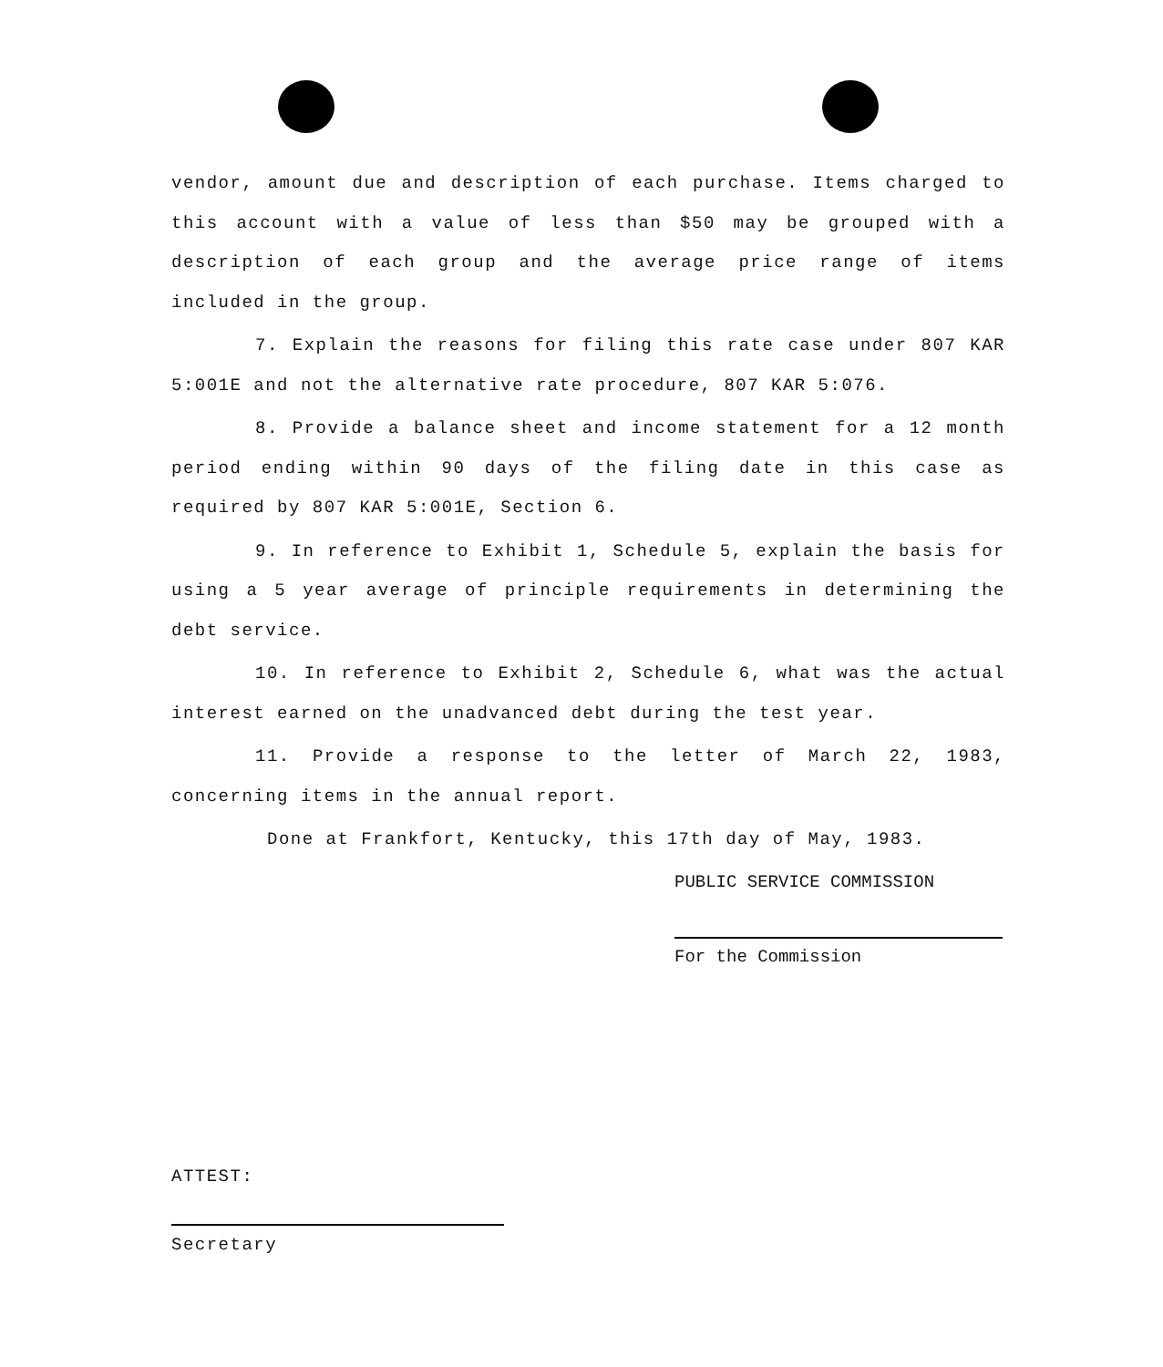vendor, amount due and description of each purchase. Items charged to this account with a value of less than $50 may be grouped with a description of each group and the average price range of items included in the group.
7. Explain the reasons for filing this rate case under 807 KAR 5:001E and not the alternative rate procedure, 807 KAR 5:076.
8. Provide a balance sheet and income statement for a 12 month period ending within 90 days of the filing date in this case as required by 807 KAR 5:001E, Section 6.
9. In reference to Exhibit 1, Schedule 5, explain the basis for using a 5 year average of principle requirements in determining the debt service.
10. In reference to Exhibit 2, Schedule 6, what was the actual interest earned on the unadvanced debt during the test year.
11. Provide a response to the letter of March 22, 1983, concerning items in the annual report.
Done at Frankfort, Kentucky, this 17th day of May, 1983.
PUBLIC SERVICE COMMISSION
For the Commission
ATTEST:
Secretary